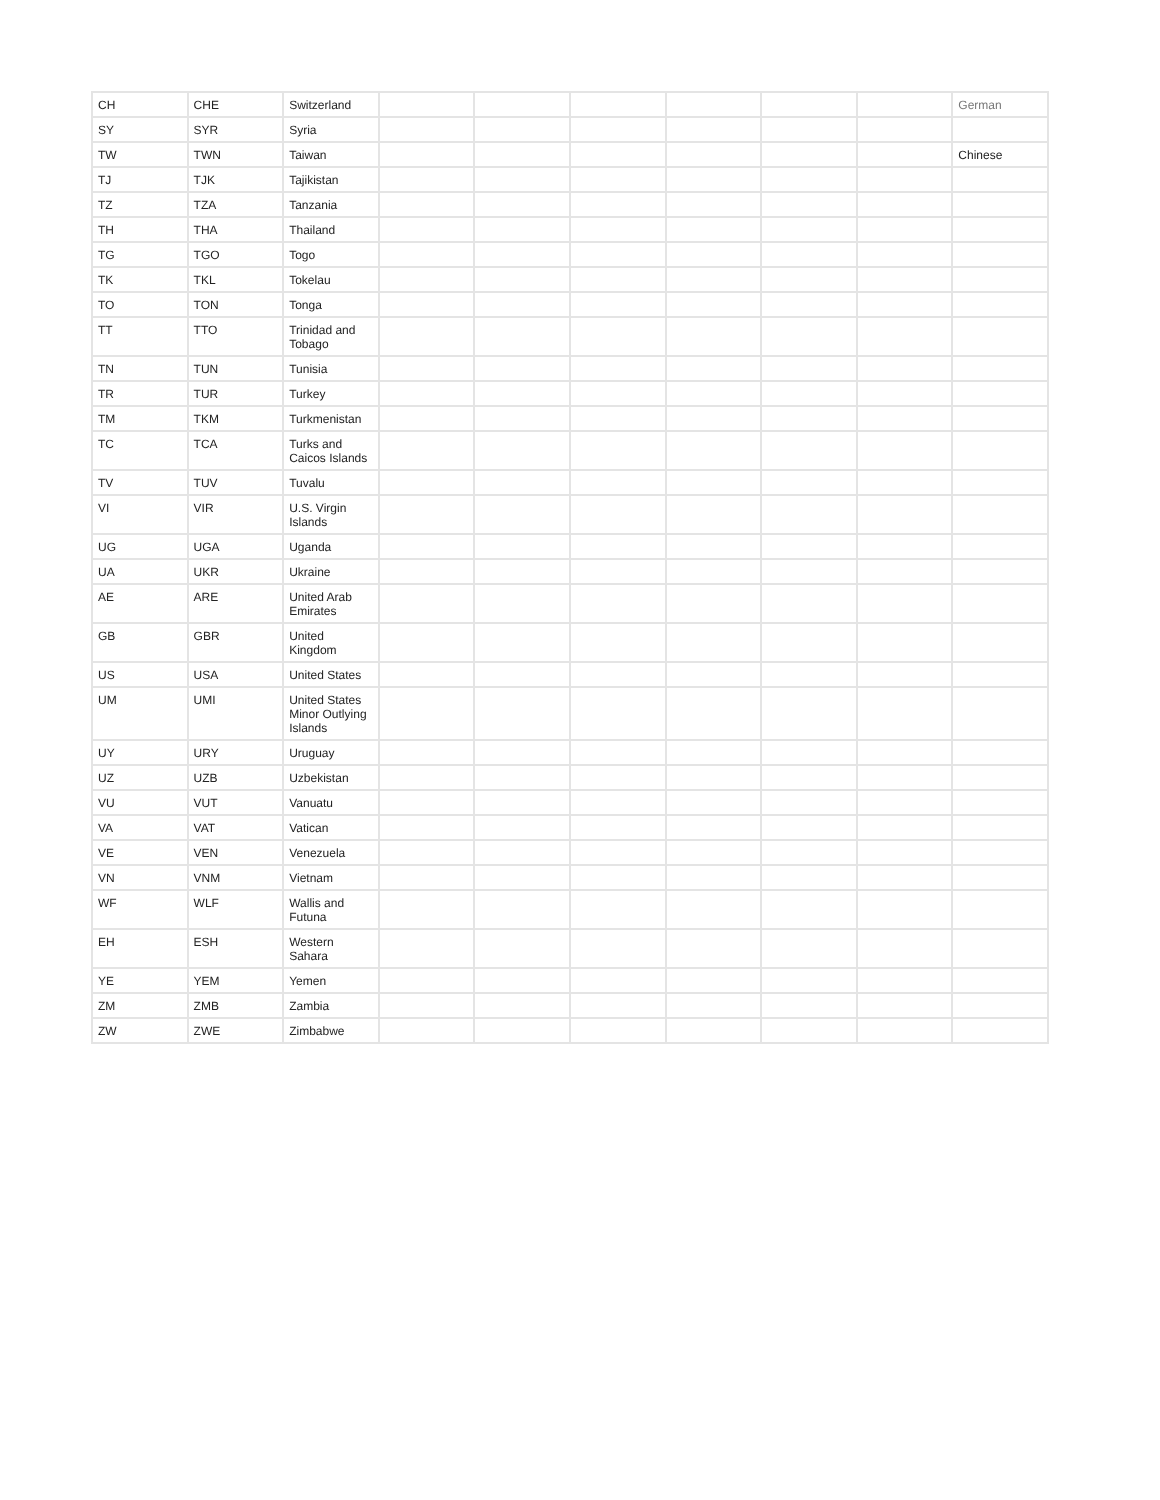| CH | CHE | Switzerland | | | | | | | German |
| SY | SYR | Syria | | | | | | | |
| TW | TWN | Taiwan | | | | | | | Chinese |
| TJ | TJK | Tajikistan | | | | | | | |
| TZ | TZA | Tanzania | | | | | | | |
| TH | THA | Thailand | | | | | | | |
| TG | TGO | Togo | | | | | | | |
| TK | TKL | Tokelau | | | | | | | |
| TO | TON | Tonga | | | | | | | |
| TT | TTO | Trinidad and Tobago | | | | | | | |
| TN | TUN | Tunisia | | | | | | | |
| TR | TUR | Turkey | | | | | | | |
| TM | TKM | Turkmenistan | | | | | | | |
| TC | TCA | Turks and Caicos Islands | | | | | | | |
| TV | TUV | Tuvalu | | | | | | | |
| VI | VIR | U.S. Virgin Islands | | | | | | | |
| UG | UGA | Uganda | | | | | | | |
| UA | UKR | Ukraine | | | | | | | |
| AE | ARE | United Arab Emirates | | | | | | | |
| GB | GBR | United Kingdom | | | | | | | |
| US | USA | United States | | | | | | | |
| UM | UMI | United States Minor Outlying Islands | | | | | | | |
| UY | URY | Uruguay | | | | | | | |
| UZ | UZB | Uzbekistan | | | | | | | |
| VU | VUT | Vanuatu | | | | | | | |
| VA | VAT | Vatican | | | | | | | |
| VE | VEN | Venezuela | | | | | | | |
| VN | VNM | Vietnam | | | | | | | |
| WF | WLF | Wallis and Futuna | | | | | | | |
| EH | ESH | Western Sahara | | | | | | | |
| YE | YEM | Yemen | | | | | | | |
| ZM | ZMB | Zambia | | | | | | | |
| ZW | ZWE | Zimbabwe | | | | | | | |